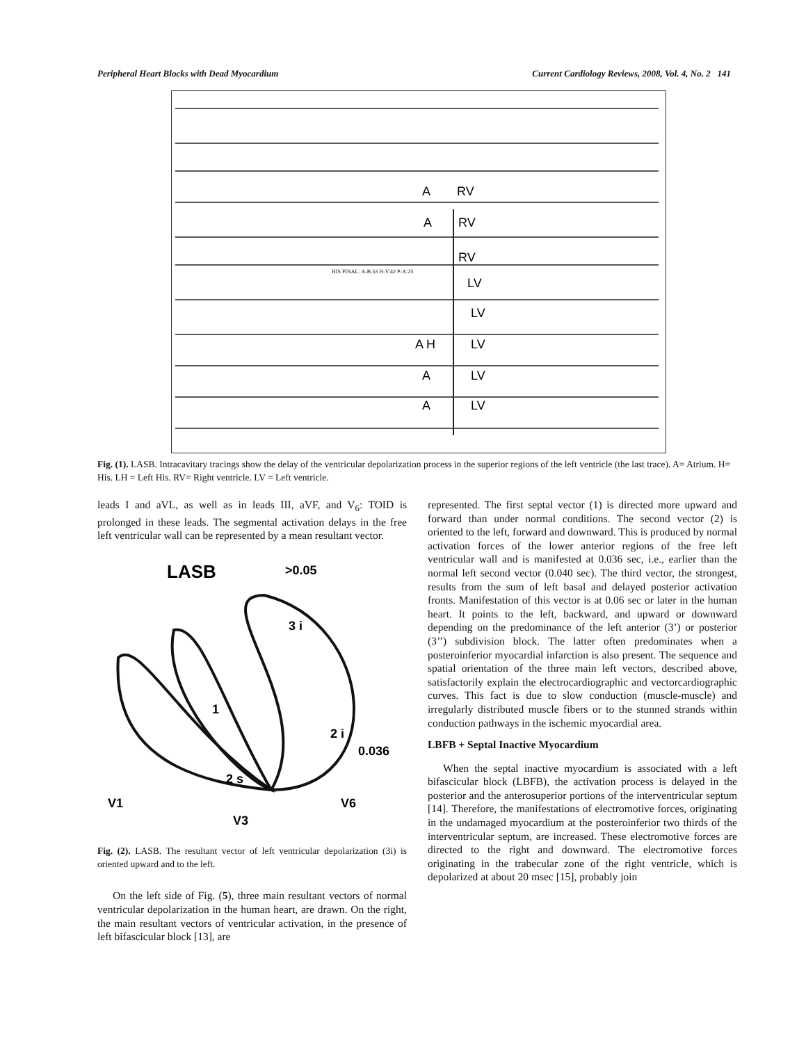Peripheral Heart Blocks with Dead Myocardium Current Cardiology Reviews, 2008, Vol. 4, No. 2 141
A
RV
A
RV
RV
LV
LV
A H
LV
A
LV
A
LV
HIS FINAL: A-B:53 H-V:42 P-A:25
Fig. (1). LASB. Intracavitary tracings show the delay of the ventricular depolarization process in the superior regions of the left ventricle (the last trace). A= Atrium. H= His. LH = Left His. RV= Right ventricle. LV = Left ventricle.
leads I and aVL, as well as in leads III, aVF, and V<sub>6</sub>: TOID is prolonged in these leads. The segmental activation delays in the free left ventricular wall can be represented by a mean resultant vector.
LASB
>0.05
3 i
1
2 i
0.036
2 s
V1
V3
V6
Fig. (2). LASB. The resultant vector of left ventricular depolarization (3i) is oriented upward and to the left.
On the left side of Fig. (5), three main resultant vectors of normal ventricular depolarization in the human heart, are drawn. On the right, the main resultant vectors of ventricular activation, in the presence of left bifascicular block [13], are
represented. The first septal vector (1) is directed more upward and forward than under normal conditions. The second vector (2) is oriented to the left, forward and downward. This is produced by normal activation forces of the lower anterior regions of the free left ventricular wall and is manifested at 0.036 sec, i.e., earlier than the normal left second vector (0.040 sec). The third vector, the strongest, results from the sum of left basal and delayed posterior activation fronts. Manifestation of this vector is at 0.06 sec or later in the human heart. It points to the left, backward, and upward or downward depending on the predominance of the left anterior (3’) or posterior (3’’) subdivision block. The latter often predominates when a posteroinferior myocardial infarction is also present. The sequence and spatial orientation of the three main left vectors, described above, satisfactorily explain the electrocardiographic and vectorcardiographic curves. This fact is due to slow conduction (muscle-muscle) and irregularly distributed muscle fibers or to the stunned strands within conduction pathways in the ischemic myocardial area.
LBFB + Septal Inactive Myocardium
When the septal inactive myocardium is associated with a left bifascicular block (LBFB), the activation process is delayed in the posterior and the anterosuperior portions of the interventricular septum [14]. Therefore, the manifestations of electromotive forces, originating in the undamaged myocardium at the posteroinferior two thirds of the interventricular septum, are increased. These electromotive forces are directed to the right and downward. The electromotive forces originating in the trabecular zone of the right ventricle, which is depolarized at about 20 msec [15], probably join